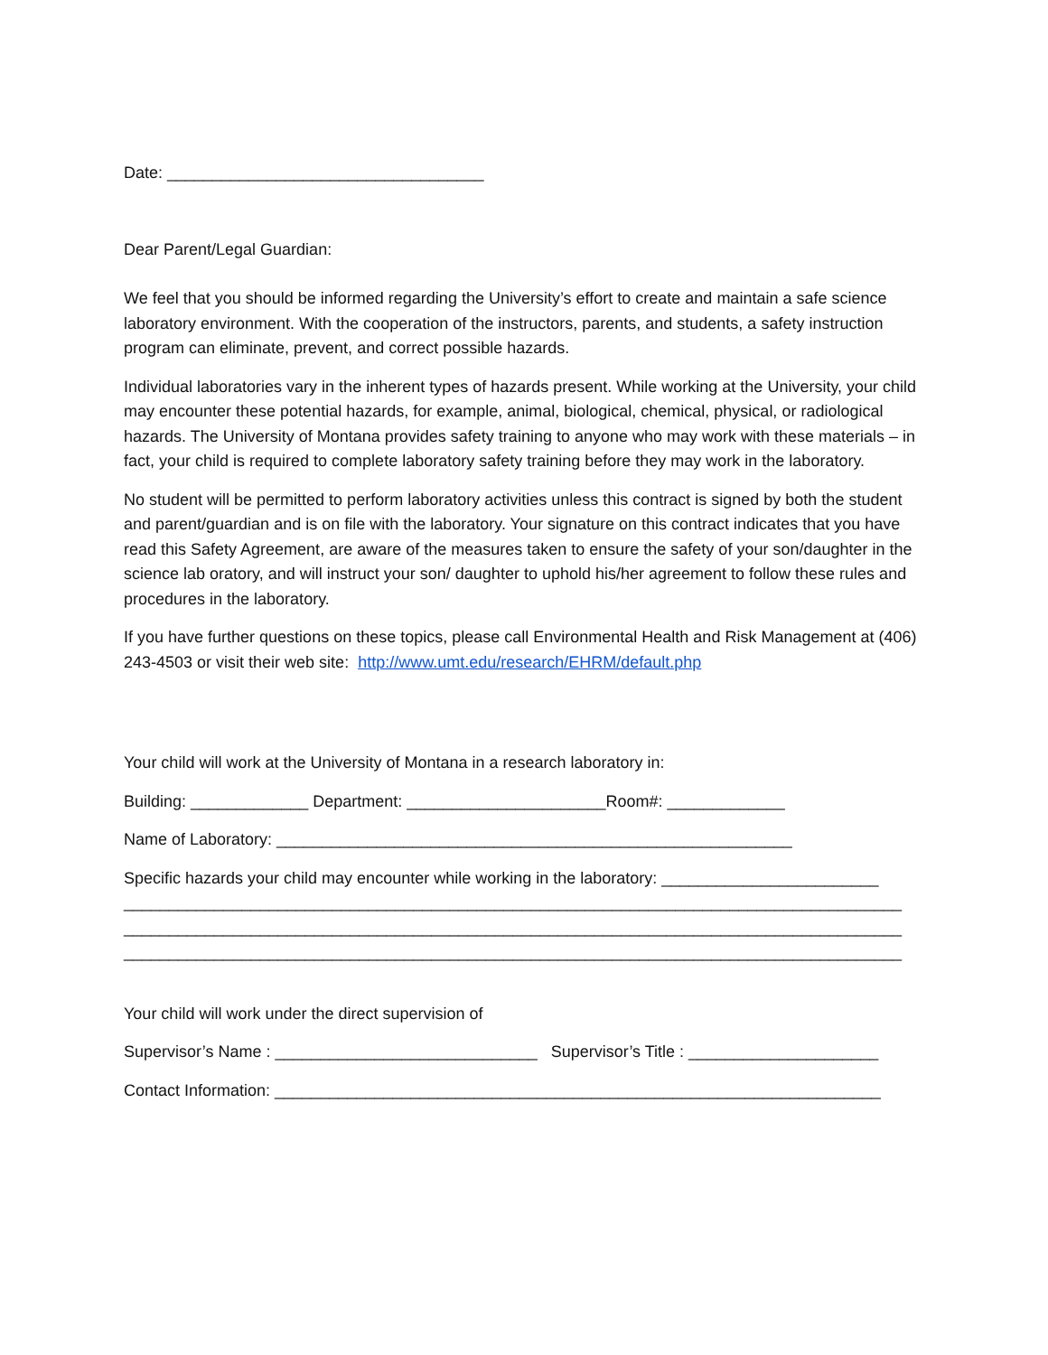Date: ___________________________________
Dear Parent/Legal Guardian:
We feel that you should be informed regarding the University’s effort to create and maintain a safe science laboratory environment. With the cooperation of the instructors, parents, and students, a safety instruction program can eliminate, prevent, and correct possible hazards.
Individual laboratories vary in the inherent types of hazards present. While working at the University, your child may encounter these potential hazards, for example, animal, biological, chemical, physical, or radiological hazards. The University of Montana provides safety training to anyone who may work with these materials – in fact, your child is required to complete laboratory safety training before they may work in the laboratory.
No student will be permitted to perform laboratory activities unless this contract is signed by both the student and parent/guardian and is on file with the laboratory. Your signature on this contract indicates that you have read this Safety Agreement, are aware of the measures taken to ensure the safety of your son/daughter in the science lab oratory, and will instruct your son/ daughter to uphold his/her agreement to follow these rules and procedures in the laboratory.
If you have further questions on these topics, please call Environmental Health and Risk Management at (406) 243-4503 or visit their web site: http://www.umt.edu/research/EHRM/default.php
Your child will work at the University of Montana in a research laboratory in:
Building: _____________ Department: ______________________Room#: _____________
Name of Laboratory: _________________________________________________________
Specific hazards your child may encounter while working in the laboratory: ________________________
______________________________________________________________________________________
______________________________________________________________________________________
______________________________________________________________________________________
Your child will work under the direct supervision of
Supervisor’s Name : _____________________________ Supervisor’s Title : _____________________
Contact Information: ___________________________________________________________________